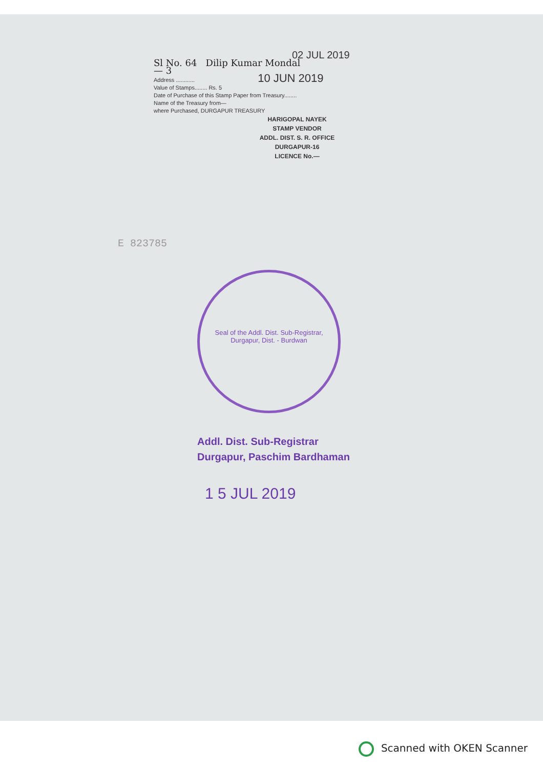02 JUL 2019
Sl No. 64 Dilip Kumar Mondal
— 3
Address ............ 10 JUN 2019
Value of Stamps........ Rs. 5
Date of Purchase of this Stamp Paper from Treasury........
Name of the Treasury from—
where Purchased, DURGAPUR TREASURY
HARIGOPAL NAYEK
STAMP VENDOR
ADDL. DIST. S. R. OFFICE
DURGAPUR-16
LICENCE No.—
E 823785
Seal of the Addl. Dist. Sub-Registrar, Durgapur, Dist. - Burdwan
Addl. Dist. Sub-Registrar
Durgapur, Paschim Bardhaman
1 5 JUL 2019
Scanned with OKEN Scanner